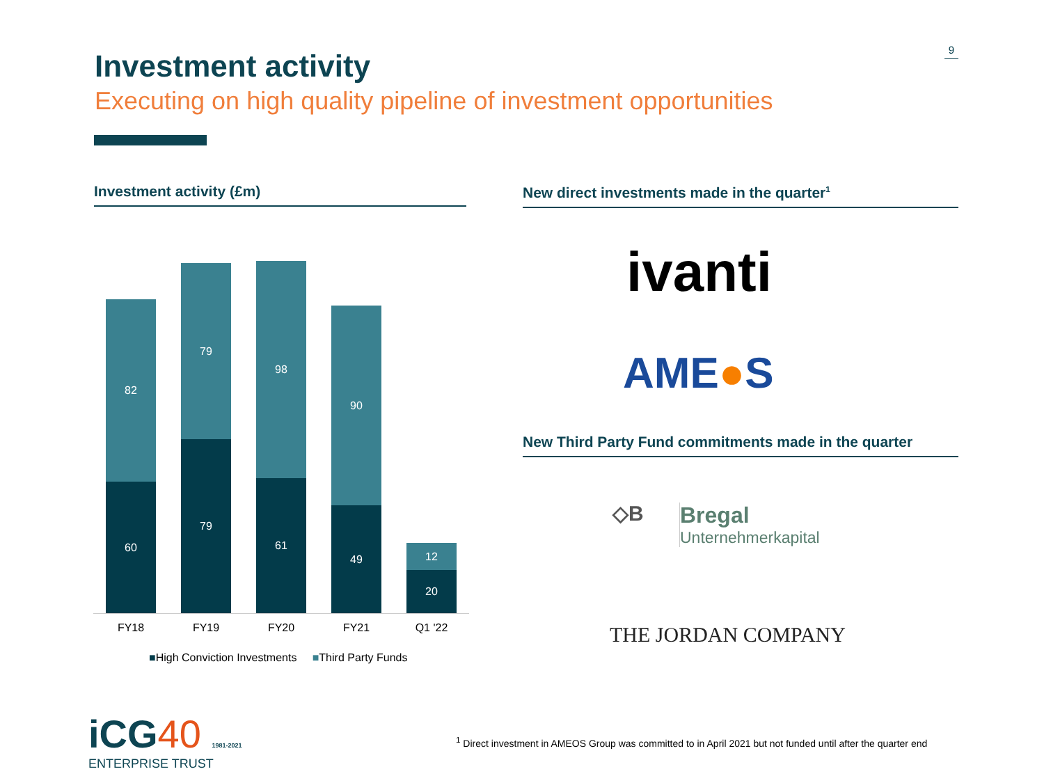9
Investment activity
Executing on high quality pipeline of investment opportunities
Investment activity (£m) New direct investments made in the quarter<sup>1</sup>
82
60
79
79
98
61
90
49
12
20
FY18 FY19 FY20 FY21 Q1 '22
■High Conviction Investments ■Third Party Funds
ivanti
AME●S
New Third Party Fund commitments made in the quarter
◇B
Bregal
Unternehmerkapital
THE JORDAN COMPANY
iCG40 1981-2021
ENTERPRISE TRUST
<sup>1</sup> Direct investment in AMEOS Group was committed to in April 2021 but not funded until after the quarter end